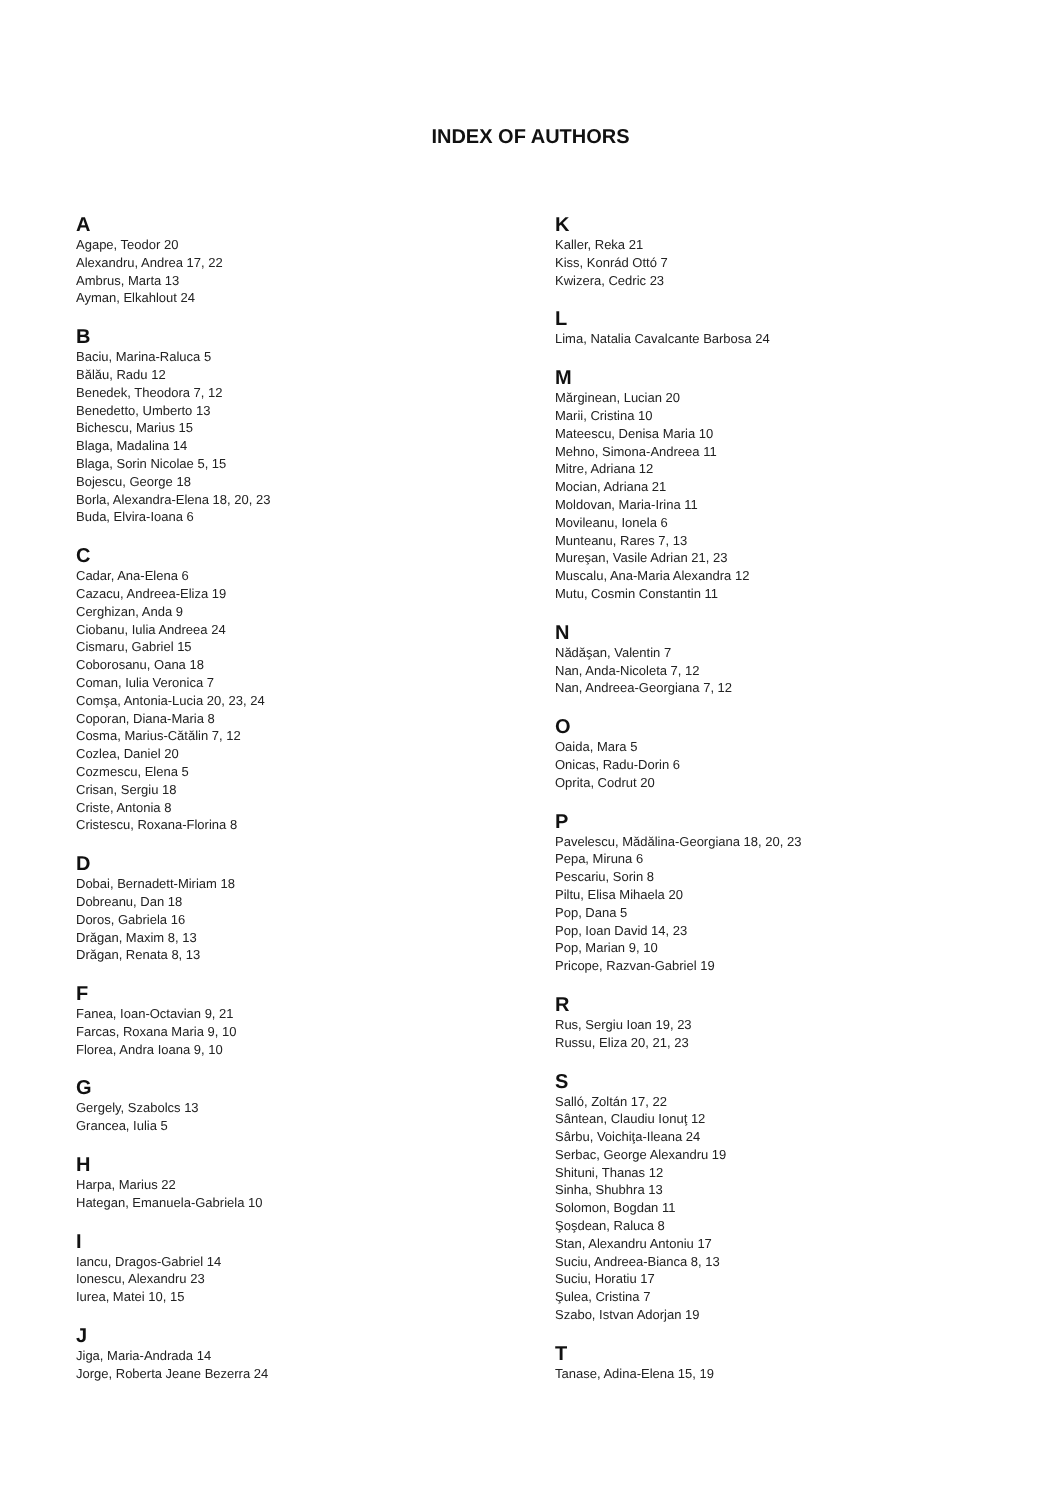INDEX OF AUTHORS
A
Agape, Teodor 20
Alexandru, Andrea 17, 22
Ambrus, Marta 13
Ayman, Elkahlout 24
B
Baciu, Marina-Raluca 5
Bălău, Radu 12
Benedek, Theodora 7, 12
Benedetto, Umberto 13
Bichescu, Marius 15
Blaga, Madalina 14
Blaga, Sorin Nicolae 5, 15
Bojescu, George 18
Borla, Alexandra-Elena 18, 20, 23
Buda, Elvira-Ioana 6
C
Cadar, Ana-Elena 6
Cazacu, Andreea-Eliza 19
Cerghizan, Anda 9
Ciobanu, Iulia Andreea 24
Cismaru, Gabriel 15
Coborosanu, Oana 18
Coman, Iulia Veronica 7
Comşa, Antonia-Lucia 20, 23, 24
Coporan, Diana-Maria 8
Cosma, Marius-Cătălin 7, 12
Cozlea, Daniel 20
Cozmescu, Elena 5
Crisan, Sergiu 18
Criste, Antonia 8
Cristescu, Roxana-Florina 8
D
Dobai, Bernadett-Miriam 18
Dobreanu, Dan 18
Doros, Gabriela 16
Drăgan, Maxim 8, 13
Drăgan, Renata 8, 13
F
Fanea, Ioan-Octavian 9, 21
Farcas, Roxana Maria 9, 10
Florea, Andra Ioana 9, 10
G
Gergely, Szabolcs 13
Grancea, Iulia 5
H
Harpa, Marius 22
Hategan, Emanuela-Gabriela 10
I
Iancu, Dragos-Gabriel 14
Ionescu, Alexandru 23
Iurea, Matei 10, 15
J
Jiga, Maria-Andrada 14
Jorge, Roberta Jeane Bezerra 24
K
Kaller, Reka 21
Kiss, Konrád Ottó 7
Kwizera, Cedric 23
L
Lima, Natalia Cavalcante Barbosa 24
M
Mărginean, Lucian 20
Marii, Cristina 10
Mateescu, Denisa Maria 10
Mehno, Simona-Andreea 11
Mitre, Adriana 12
Mocian, Adriana 21
Moldovan, Maria-Irina 11
Movileanu, Ionela 6
Munteanu, Rares 7, 13
Mureşan, Vasile Adrian 21, 23
Muscalu, Ana-Maria Alexandra 12
Mutu, Cosmin Constantin 11
N
Nădăşan, Valentin 7
Nan, Anda-Nicoleta 7, 12
Nan, Andreea-Georgiana 7, 12
O
Oaida, Mara 5
Onicas, Radu-Dorin 6
Oprita, Codrut 20
P
Pavelescu, Mădălina-Georgiana 18, 20, 23
Pepa, Miruna 6
Pescariu, Sorin 8
Piltu, Elisa Mihaela 20
Pop, Dana 5
Pop, Ioan David 14, 23
Pop, Marian 9, 10
Pricope, Razvan-Gabriel 19
R
Rus, Sergiu Ioan 19, 23
Russu, Eliza 20, 21, 23
S
Salló, Zoltán 17, 22
Sântean, Claudiu Ionuţ 12
Sârbu, Voichiţa-Ileana 24
Serbac, George Alexandru 19
Shituni, Thanas 12
Sinha, Shubhra 13
Solomon, Bogdan 11
Şoşdean, Raluca 8
Stan, Alexandru Antoniu 17
Suciu, Andreea-Bianca 8, 13
Suciu, Horatiu 17
Şulea, Cristina 7
Szabo, Istvan Adorjan 19
T
Tanase, Adina-Elena 15, 19